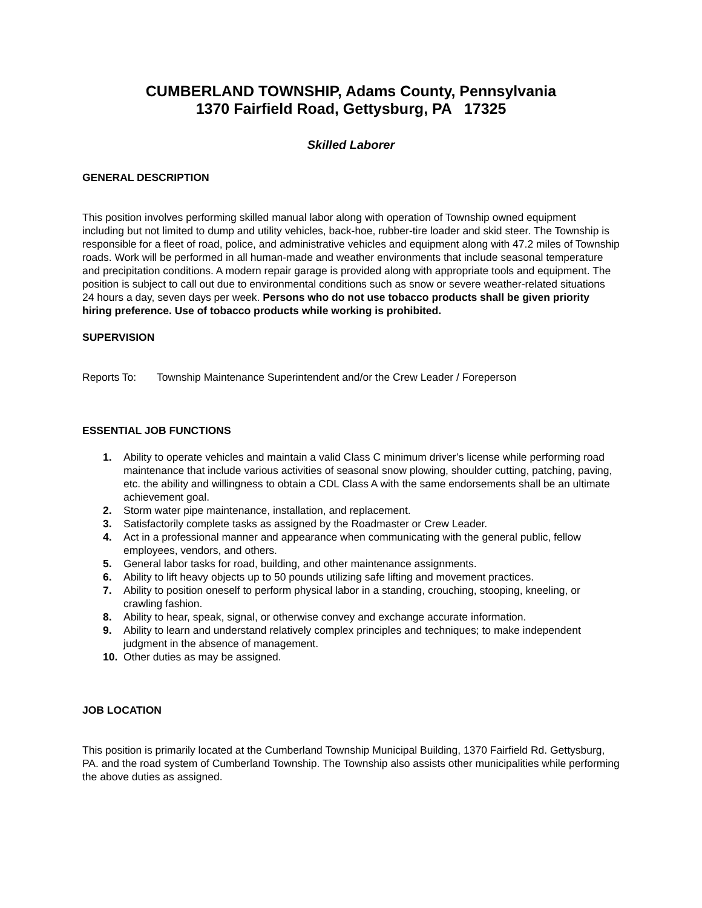CUMBERLAND TOWNSHIP, Adams County, Pennsylvania
1370 Fairfield Road, Gettysburg, PA 17325
Skilled Laborer
GENERAL DESCRIPTION
This position involves performing skilled manual labor along with operation of Township owned equipment including but not limited to dump and utility vehicles, back-hoe, rubber-tire loader and skid steer. The Township is responsible for a fleet of road, police, and administrative vehicles and equipment along with 47.2 miles of Township roads. Work will be performed in all human-made and weather environments that include seasonal temperature and precipitation conditions. A modern repair garage is provided along with appropriate tools and equipment. The position is subject to call out due to environmental conditions such as snow or severe weather-related situations 24 hours a day, seven days per week. Persons who do not use tobacco products shall be given priority hiring preference. Use of tobacco products while working is prohibited.
SUPERVISION
Reports To: Township Maintenance Superintendent and/or the Crew Leader / Foreperson
ESSENTIAL JOB FUNCTIONS
1. Ability to operate vehicles and maintain a valid Class C minimum driver’s license while performing road maintenance that include various activities of seasonal snow plowing, shoulder cutting, patching, paving, etc. the ability and willingness to obtain a CDL Class A with the same endorsements shall be an ultimate achievement goal.
2. Storm water pipe maintenance, installation, and replacement.
3. Satisfactorily complete tasks as assigned by the Roadmaster or Crew Leader.
4. Act in a professional manner and appearance when communicating with the general public, fellow employees, vendors, and others.
5. General labor tasks for road, building, and other maintenance assignments.
6. Ability to lift heavy objects up to 50 pounds utilizing safe lifting and movement practices.
7. Ability to position oneself to perform physical labor in a standing, crouching, stooping, kneeling, or crawling fashion.
8. Ability to hear, speak, signal, or otherwise convey and exchange accurate information.
9. Ability to learn and understand relatively complex principles and techniques; to make independent judgment in the absence of management.
10. Other duties as may be assigned.
JOB LOCATION
This position is primarily located at the Cumberland Township Municipal Building, 1370 Fairfield Rd. Gettysburg, PA. and the road system of Cumberland Township. The Township also assists other municipalities while performing the above duties as assigned.